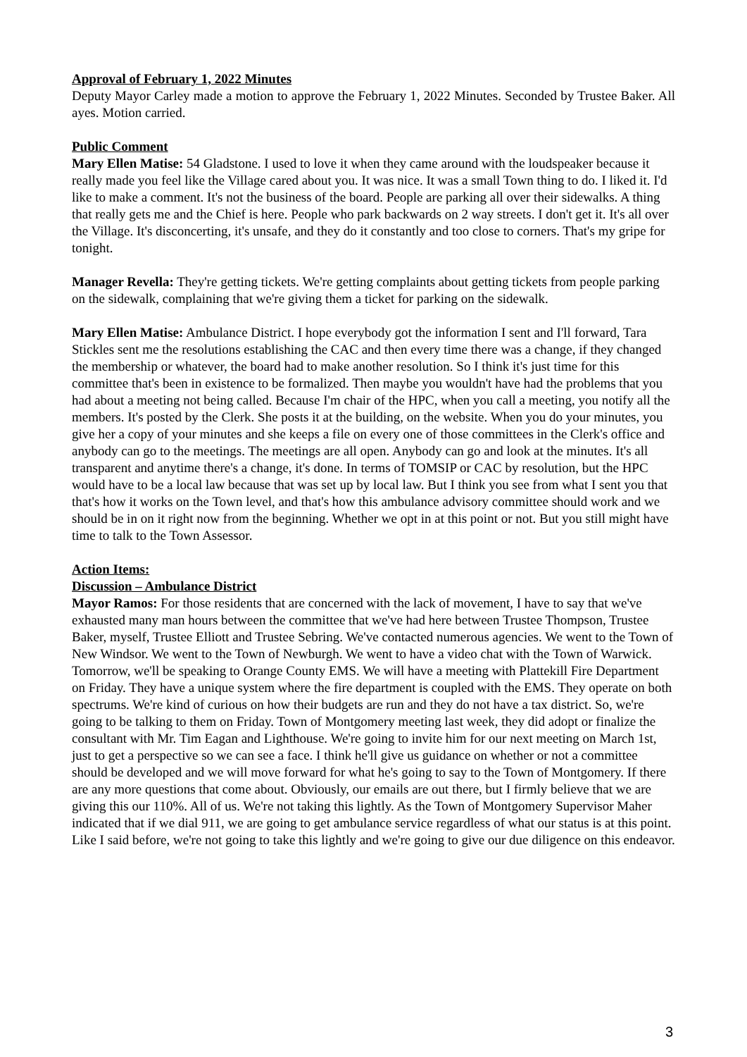Approval of February 1, 2022 Minutes
Deputy Mayor Carley made a motion to approve the February 1, 2022 Minutes. Seconded by Trustee Baker. All ayes. Motion carried.
Public Comment
Mary Ellen Matise: 54 Gladstone. I used to love it when they came around with the loudspeaker because it really made you feel like the Village cared about you. It was nice. It was a small Town thing to do. I liked it. I'd like to make a comment. It's not the business of the board. People are parking all over their sidewalks. A thing that really gets me and the Chief is here. People who park backwards on 2 way streets. I don't get it. It's all over the Village. It's disconcerting, it's unsafe, and they do it constantly and too close to corners. That's my gripe for tonight.
Manager Revella: They're getting tickets. We're getting complaints about getting tickets from people parking on the sidewalk, complaining that we're giving them a ticket for parking on the sidewalk.
Mary Ellen Matise: Ambulance District. I hope everybody got the information I sent and I'll forward, Tara Stickles sent me the resolutions establishing the CAC and then every time there was a change, if they changed the membership or whatever, the board had to make another resolution. So I think it's just time for this committee that's been in existence to be formalized. Then maybe you wouldn't have had the problems that you had about a meeting not being called. Because I'm chair of the HPC, when you call a meeting, you notify all the members. It's posted by the Clerk. She posts it at the building, on the website. When you do your minutes, you give her a copy of your minutes and she keeps a file on every one of those committees in the Clerk's office and anybody can go to the meetings. The meetings are all open. Anybody can go and look at the minutes. It's all transparent and anytime there's a change, it's done. In terms of TOMSIP or CAC by resolution, but the HPC would have to be a local law because that was set up by local law. But I think you see from what I sent you that that's how it works on the Town level, and that's how this ambulance advisory committee should work and we should be in on it right now from the beginning. Whether we opt in at this point or not. But you still might have time to talk to the Town Assessor.
Action Items:
Discussion – Ambulance District
Mayor Ramos: For those residents that are concerned with the lack of movement, I have to say that we've exhausted many man hours between the committee that we've had here between Trustee Thompson, Trustee Baker, myself, Trustee Elliott and Trustee Sebring. We've contacted numerous agencies. We went to the Town of New Windsor. We went to the Town of Newburgh. We went to have a video chat with the Town of Warwick. Tomorrow, we'll be speaking to Orange County EMS. We will have a meeting with Plattekill Fire Department on Friday. They have a unique system where the fire department is coupled with the EMS. They operate on both spectrums. We're kind of curious on how their budgets are run and they do not have a tax district. So, we're going to be talking to them on Friday. Town of Montgomery meeting last week, they did adopt or finalize the consultant with Mr. Tim Eagan and Lighthouse. We're going to invite him for our next meeting on March 1st, just to get a perspective so we can see a face. I think he'll give us guidance on whether or not a committee should be developed and we will move forward for what he's going to say to the Town of Montgomery. If there are any more questions that come about. Obviously, our emails are out there, but I firmly believe that we are giving this our 110%. All of us. We're not taking this lightly. As the Town of Montgomery Supervisor Maher indicated that if we dial 911, we are going to get ambulance service regardless of what our status is at this point. Like I said before, we're not going to take this lightly and we're going to give our due diligence on this endeavor.
3